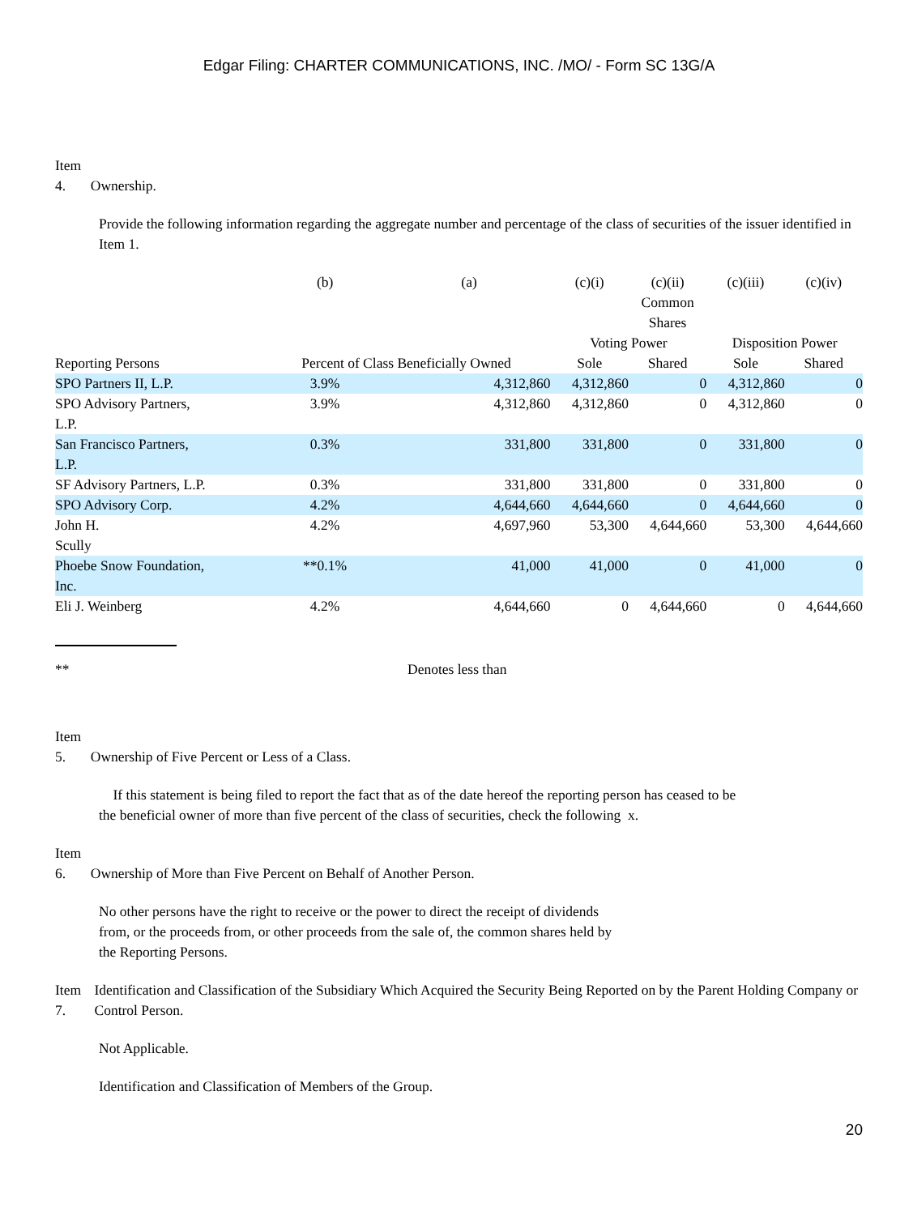Edgar Filing: CHARTER COMMUNICATIONS, INC. /MO/ - Form SC 13G/A
Item
4. Ownership.
Provide the following information regarding the aggregate number and percentage of the class of securities of the issuer identified in Item 1.
| | (b) | (a) | (c)(i) | (c)(ii) Common Shares | (c)(iii) | (c)(iv) |
| --- | --- | --- | --- | --- | --- | --- |
| | | | Voting Power | | Disposition Power | |
| Reporting Persons | Percent of Class Beneficially Owned | | Sole | Shared | Sole | Shared |
| SPO Partners II, L.P. | 3.9% | 4,312,860 | 4,312,860 | 0 | 4,312,860 | 0 |
| SPO Advisory Partners, L.P. | 3.9% | 4,312,860 | 4,312,860 | 0 | 4,312,860 | 0 |
| San Francisco Partners, L.P. | 0.3% | 331,800 | 331,800 | 0 | 331,800 | 0 |
| SF Advisory Partners, L.P. | 0.3% | 331,800 | 331,800 | 0 | 331,800 | 0 |
| SPO Advisory Corp. | 4.2% | 4,644,660 | 4,644,660 | 0 | 4,644,660 | 0 |
| John H. Scully | 4.2% | 4,697,960 | 53,300 | 4,644,660 | 53,300 | 4,644,660 |
| Phoebe Snow Foundation, Inc. | **0.1% | 41,000 | 41,000 | 0 | 41,000 | 0 |
| Eli J. Weinberg | 4.2% | 4,644,660 | 0 | 4,644,660 | 0 | 4,644,660 |
** Denotes less than
Item
5. Ownership of Five Percent or Less of a Class.
If this statement is being filed to report the fact that as of the date hereof the reporting person has ceased to be the beneficial owner of more than five percent of the class of securities, check the following x.
Item
6. Ownership of More than Five Percent on Behalf of Another Person.
No other persons have the right to receive or the power to direct the receipt of dividends from, or the proceeds from, or other proceeds from the sale of, the common shares held by the Reporting Persons.
Item
7. Identification and Classification of the Subsidiary Which Acquired the Security Being Reported on by the Parent Holding Company or Control Person.
Not Applicable.
Identification and Classification of Members of the Group.
20